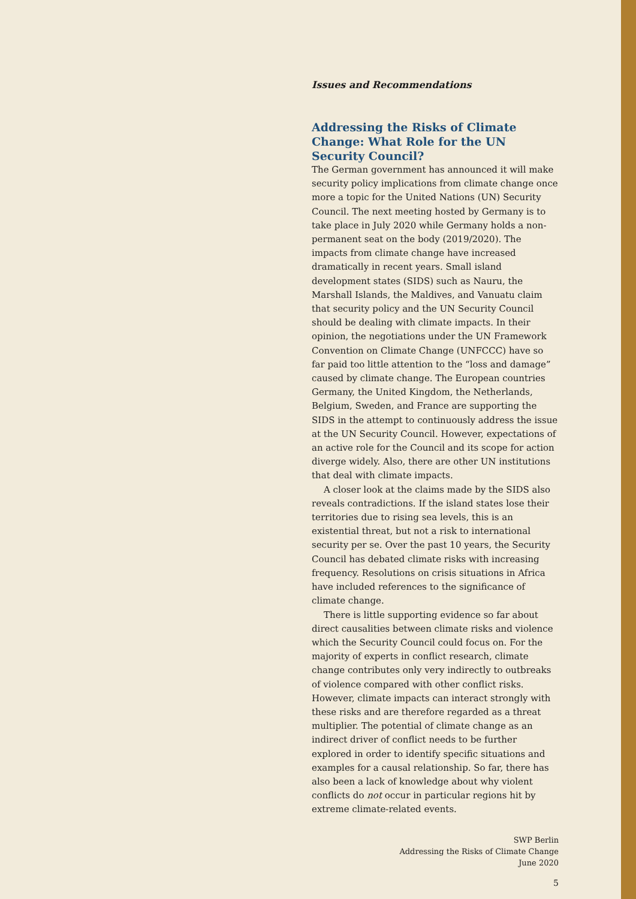Issues and Recommendations
Addressing the Risks of Climate Change: What Role for the UN Security Council?
The German government has announced it will make security policy implications from climate change once more a topic for the United Nations (UN) Security Council. The next meeting hosted by Germany is to take place in July 2020 while Germany holds a non-permanent seat on the body (2019/2020). The impacts from climate change have increased dramatically in recent years. Small island development states (SIDS) such as Nauru, the Marshall Islands, the Maldives, and Vanuatu claim that security policy and the UN Security Council should be dealing with climate impacts. In their opinion, the negotiations under the UN Framework Convention on Climate Change (UNFCCC) have so far paid too little attention to the “loss and damage” caused by climate change. The European countries Germany, the United Kingdom, the Netherlands, Belgium, Sweden, and France are supporting the SIDS in the attempt to continuously address the issue at the UN Security Council. However, expectations of an active role for the Council and its scope for action diverge widely. Also, there are other UN institutions that deal with climate impacts.
A closer look at the claims made by the SIDS also reveals contradictions. If the island states lose their territories due to rising sea levels, this is an existential threat, but not a risk to international security per se. Over the past 10 years, the Security Council has debated climate risks with increasing frequency. Resolutions on crisis situations in Africa have included references to the significance of climate change.
There is little supporting evidence so far about direct causalities between climate risks and violence which the Security Council could focus on. For the majority of experts in conflict research, climate change contributes only very indirectly to outbreaks of violence compared with other conflict risks. However, climate impacts can interact strongly with these risks and are therefore regarded as a threat multiplier. The potential of climate change as an indirect driver of conflict needs to be further explored in order to identify specific situations and examples for a causal relationship. So far, there has also been a lack of knowledge about why violent conflicts do not occur in particular regions hit by extreme climate-related events.
SWP Berlin
Addressing the Risks of Climate Change
June 2020
5